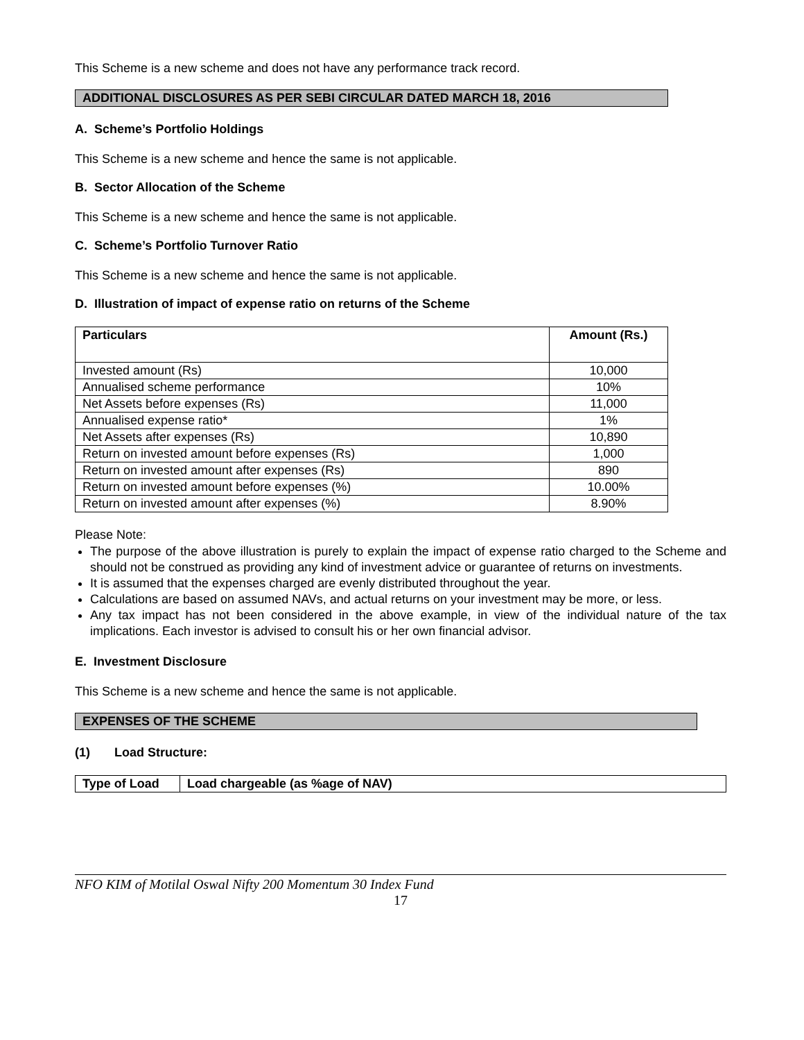This Scheme is a new scheme and does not have any performance track record.
ADDITIONAL DISCLOSURES AS PER SEBI CIRCULAR DATED MARCH 18, 2016
A. Scheme’s Portfolio Holdings
This Scheme is a new scheme and hence the same is not applicable.
B. Sector Allocation of the Scheme
This Scheme is a new scheme and hence the same is not applicable.
C. Scheme’s Portfolio Turnover Ratio
This Scheme is a new scheme and hence the same is not applicable.
D. Illustration of impact of expense ratio on returns of the Scheme
| Particulars | Amount (Rs.) |
| --- | --- |
| Invested amount (Rs) | 10,000 |
| Annualised scheme performance | 10% |
| Net Assets before expenses (Rs) | 11,000 |
| Annualised expense ratio* | 1% |
| Net Assets after expenses (Rs) | 10,890 |
| Return on invested amount before expenses (Rs) | 1,000 |
| Return on invested amount after expenses (Rs) | 890 |
| Return on invested amount before expenses (%) | 10.00% |
| Return on invested amount after expenses (%) | 8.90% |
Please Note:
The purpose of the above illustration is purely to explain the impact of expense ratio charged to the Scheme and should not be construed as providing any kind of investment advice or guarantee of returns on investments.
It is assumed that the expenses charged are evenly distributed throughout the year.
Calculations are based on assumed NAVs, and actual returns on your investment may be more, or less.
Any tax impact has not been considered in the above example, in view of the individual nature of the tax implications. Each investor is advised to consult his or her own financial advisor.
E. Investment Disclosure
This Scheme is a new scheme and hence the same is not applicable.
EXPENSES OF THE SCHEME
(1) Load Structure:
| Type of Load | Load chargeable (as %age of NAV) |
| --- | --- |
NFO KIM of Motilal Oswal Nifty 200 Momentum 30 Index Fund
17